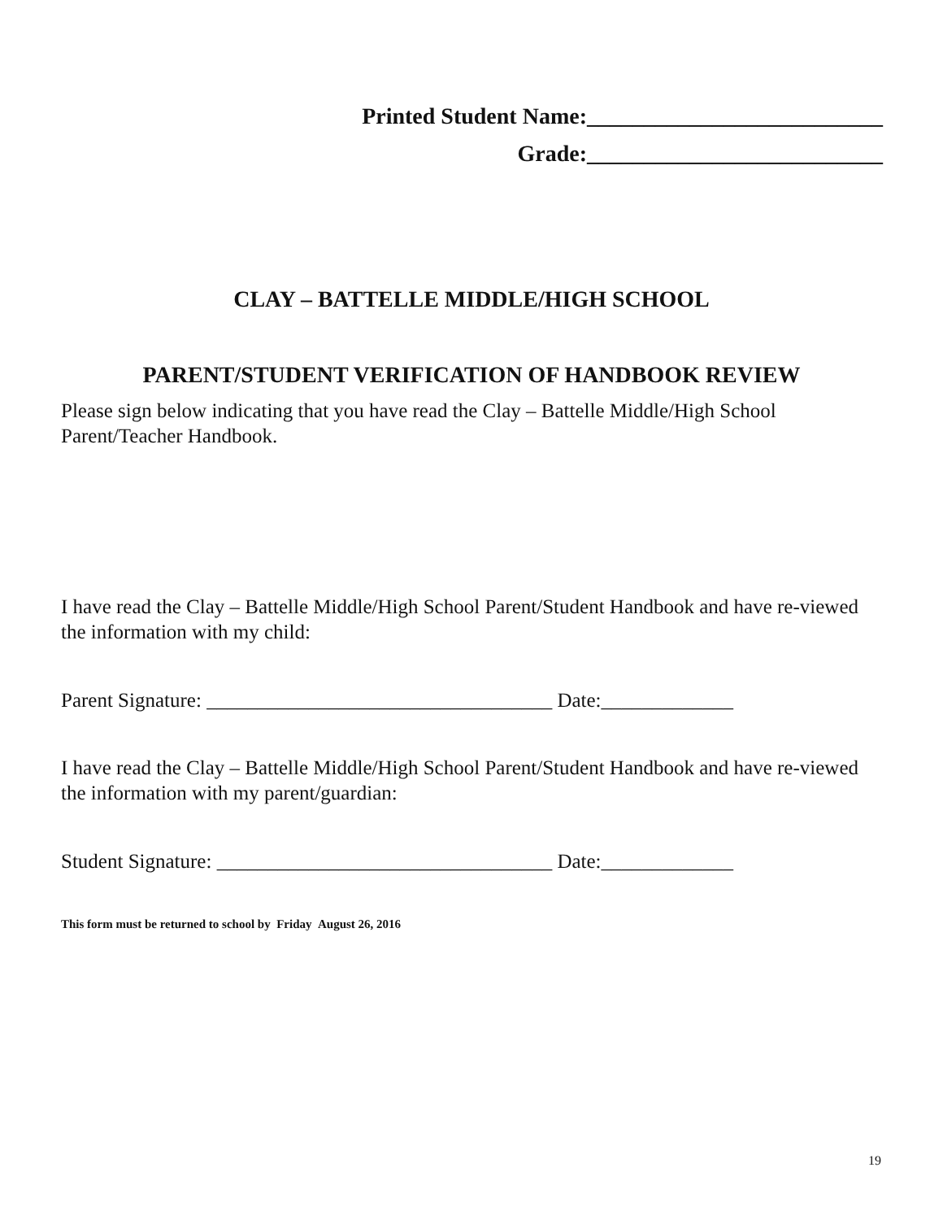Printed Student Name:__________________________
Grade:__________________________
CLAY – BATTELLE MIDDLE/HIGH SCHOOL
PARENT/STUDENT VERIFICATION OF HANDBOOK REVIEW
Please sign below indicating that you have read the Clay – Battelle Middle/High School Parent/Teacher Handbook.
I have read the Clay – Battelle Middle/High School Parent/Student Handbook and have re-viewed the information with my child:
Parent Signature: __________________________________ Date:_____________
I have read the Clay – Battelle Middle/High School Parent/Student Handbook and have re-viewed the information with my parent/guardian:
Student Signature: _________________________________ Date:_____________
This form must be returned to school by Friday August 26, 2016
19